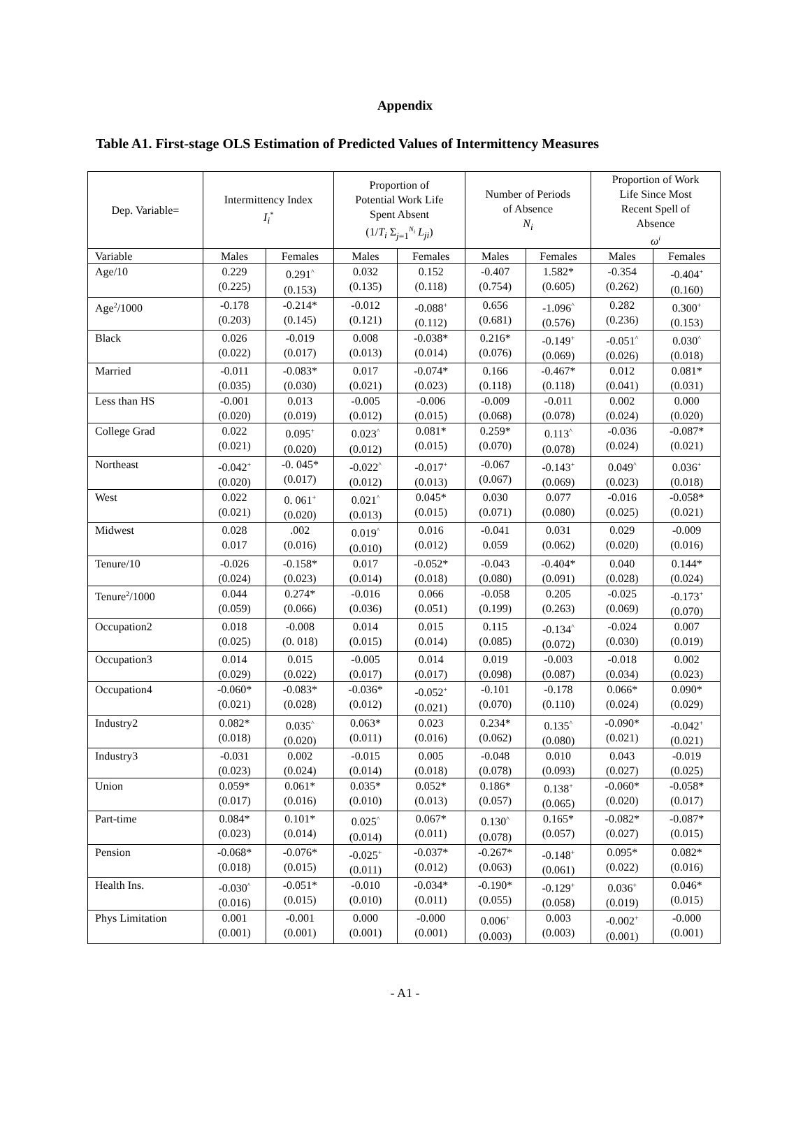Appendix
Table A1. First-stage OLS Estimation of Predicted Values of Intermittency Measures
| Dep. Variable= | Intermittency Index I<sub>i</sub><sup>*</sup> | | Proportion of Potential Work Life Spent Absent (1/ T<sub>i</sub> Σ<sub>j=1</sub><sup>N<sub>i</sub></sup> L<sub>ji</sub> ) | | Number of Periods of Absence N<sub>i</sub> | | Proportion of Work Life Since Most Recent Spell of Absence ω<sup>i</sup> | |
| --- | --- | --- | --- | --- | --- | --- | --- | --- |
| Variable | Males | Females | Males | Females | Males | Females | Males | Females |
| Age/10 | 0.229 (0.225) | 0.291<sup>^</sup> (0.153) | 0.032 (0.135) | 0.152 (0.118) | -0.407 (0.754) | 1.582* (0.605) | -0.354 (0.262) | -0.404<sup>+</sup> (0.160) |
| Age<sup>2</sup>/1000 | -0.178 (0.203) | -0.214* (0.145) | -0.012 (0.121) | -0.088<sup>+</sup> (0.112) | 0.656 (0.681) | -1.096<sup>^</sup> (0.576) | 0.282 (0.236) | 0.300<sup>+</sup> (0.153) |
| Black | 0.026 (0.022) | -0.019 (0.017) | 0.008 (0.013) | -0.038* (0.014) | 0.216* (0.076) | -0.149<sup>+</sup> (0.069) | -0.051<sup>^</sup> (0.026) | 0.030<sup>^</sup> (0.018) |
| Married | -0.011 (0.035) | -0.083* (0.030) | 0.017 (0.021) | -0.074* (0.023) | 0.166 (0.118) | -0.467* (0.118) | 0.012 (0.041) | 0.081* (0.031) |
| Less than HS | -0.001 (0.020) | 0.013 (0.019) | -0.005 (0.012) | -0.006 (0.015) | -0.009 (0.068) | -0.011 (0.078) | 0.002 (0.024) | 0.000 (0.020) |
| College Grad | 0.022 (0.021) | 0.095<sup>+</sup> (0.020) | 0.023<sup>^</sup> (0.012) | 0.081* (0.015) | 0.259* (0.070) | 0.113<sup>^</sup> (0.078) | -0.036 (0.024) | -0.087* (0.021) |
| Northeast | -0.042<sup>+</sup> (0.020) | -0. 045* (0.017) | -0.022<sup>^</sup> (0.012) | -0.017<sup>+</sup> (0.013) | -0.067 (0.067) | -0.143<sup>+</sup> (0.069) | 0.049<sup>^</sup> (0.023) | 0.036<sup>+</sup> (0.018) |
| West | 0.022 (0.021) | 0. 061<sup>+</sup> (0.020) | 0.021<sup>^</sup> (0.013) | 0.045* (0.015) | 0.030 (0.071) | 0.077 (0.080) | -0.016 (0.025) | -0.058* (0.021) |
| Midwest | 0.028 0.017 | .002 (0.016) | 0.019<sup>^</sup> (0.010) | 0.016 (0.012) | -0.041 0.059 | 0.031 (0.062) | 0.029 (0.020) | -0.009 (0.016) |
| Tenure/10 | -0.026 (0.024) | -0.158* (0.023) | 0.017 (0.014) | -0.052* (0.018) | -0.043 (0.080) | -0.404* (0.091) | 0.040 (0.028) | 0.144* (0.024) |
| Tenure<sup>2</sup>/1000 | 0.044 (0.059) | 0.274* (0.066) | -0.016 (0.036) | 0.066 (0.051) | -0.058 (0.199) | 0.205 (0.263) | -0.025 (0.069) | -0.173<sup>+</sup> (0.070) |
| Occupation2 | 0.018 (0.025) | -0.008 (0. 018) | 0.014 (0.015) | 0.015 (0.014) | 0.115 (0.085) | -0.134<sup>^</sup> (0.072) | -0.024 (0.030) | 0.007 (0.019) |
| Occupation3 | 0.014 (0.029) | 0.015 (0.022) | -0.005 (0.017) | 0.014 (0.017) | 0.019 (0.098) | -0.003 (0.087) | -0.018 (0.034) | 0.002 (0.023) |
| Occupation4 | -0.060* (0.021) | -0.083* (0.028) | -0.036* (0.012) | -0.052<sup>+</sup> (0.021) | -0.101 (0.070) | -0.178 (0.110) | 0.066* (0.024) | 0.090* (0.029) |
| Industry2 | 0.082* (0.018) | 0.035<sup>^</sup> (0.020) | 0.063* (0.011) | 0.023 (0.016) | 0.234* (0.062) | 0.135<sup>^</sup> (0.080) | -0.090* (0.021) | -0.042<sup>+</sup> (0.021) |
| Industry3 | -0.031 (0.023) | 0.002 (0.024) | -0.015 (0.014) | 0.005 (0.018) | -0.048 (0.078) | 0.010 (0.093) | 0.043 (0.027) | -0.019 (0.025) |
| Union | 0.059* (0.017) | 0.061* (0.016) | 0.035* (0.010) | 0.052* (0.013) | 0.186* (0.057) | 0.138<sup>+</sup> (0.065) | -0.060* (0.020) | -0.058* (0.017) |
| Part-time | 0.084* (0.023) | 0.101* (0.014) | 0.025<sup>^</sup> (0.014) | 0.067* (0.011) | 0.130<sup>^</sup> (0.078) | 0.165* (0.057) | -0.082* (0.027) | -0.087* (0.015) |
| Pension | -0.068* (0.018) | -0.076* (0.015) | -0.025<sup>+</sup> (0.011) | -0.037* (0.012) | -0.267* (0.063) | -0.148<sup>+</sup> (0.061) | 0.095* (0.022) | 0.082* (0.016) |
| Health Ins. | -0.030<sup>^</sup> (0.016) | -0.051* (0.015) | -0.010 (0.010) | -0.034* (0.011) | -0.190* (0.055) | -0.129<sup>+</sup> (0.058) | 0.036<sup>+</sup> (0.019) | 0.046* (0.015) |
| Phys Limitation | 0.001 (0.001) | -0.001 (0.001) | 0.000 (0.001) | -0.000 (0.001) | 0.006<sup>+</sup> (0.003) | 0.003 (0.003) | -0.002<sup>+</sup> (0.001) | -0.000 (0.001) |
- A1 -